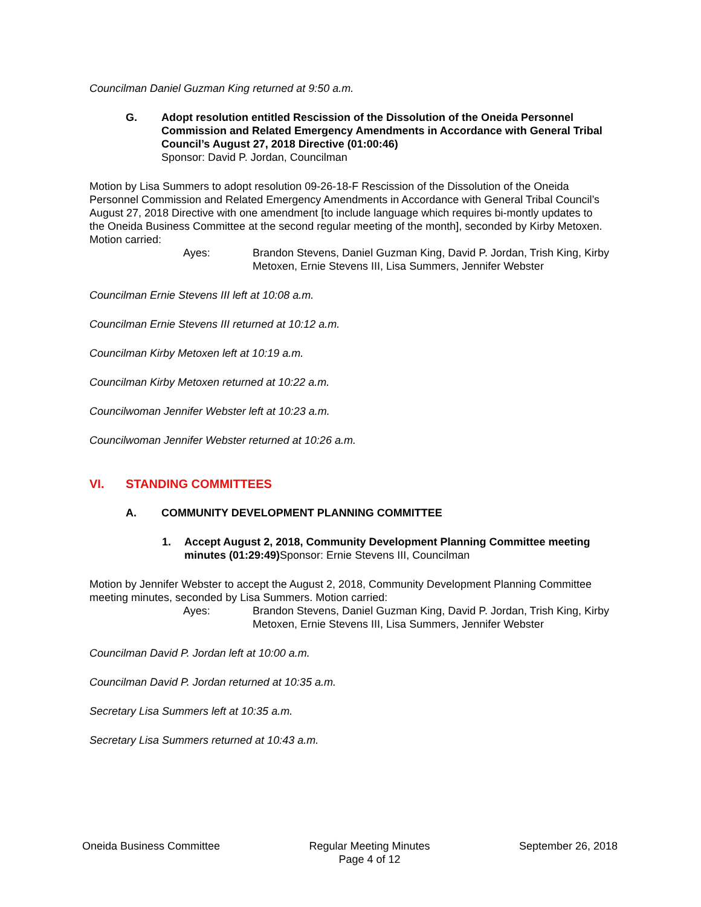Councilman Daniel Guzman King returned at 9:50 a.m.
G. Adopt resolution entitled Rescission of the Dissolution of the Oneida Personnel Commission and Related Emergency Amendments in Accordance with General Tribal Council’s August 27, 2018 Directive (01:00:46)
Sponsor: David P. Jordan, Councilman
Motion by Lisa Summers to adopt resolution 09-26-18-F Rescission of the Dissolution of the Oneida Personnel Commission and Related Emergency Amendments in Accordance with General Tribal Council’s August 27, 2018 Directive with one amendment [to include language which requires bi-montly updates to the Oneida Business Committee at the second regular meeting of the month], seconded by Kirby Metoxen. Motion carried:
Ayes: Brandon Stevens, Daniel Guzman King, David P. Jordan, Trish King, Kirby Metoxen, Ernie Stevens III, Lisa Summers, Jennifer Webster
Councilman Ernie Stevens III left at 10:08 a.m.
Councilman Ernie Stevens III returned at 10:12 a.m.
Councilman Kirby Metoxen left at 10:19 a.m.
Councilman Kirby Metoxen returned at 10:22 a.m.
Councilwoman Jennifer Webster left at 10:23 a.m.
Councilwoman Jennifer Webster returned at 10:26 a.m.
VI. STANDING COMMITTEES
A. COMMUNITY DEVELOPMENT PLANNING COMMITTEE
1. Accept August 2, 2018, Community Development Planning Committee meeting minutes (01:29:49) Sponsor: Ernie Stevens III, Councilman
Motion by Jennifer Webster to accept the August 2, 2018, Community Development Planning Committee meeting minutes, seconded by Lisa Summers. Motion carried:
Ayes: Brandon Stevens, Daniel Guzman King, David P. Jordan, Trish King, Kirby Metoxen, Ernie Stevens III, Lisa Summers, Jennifer Webster
Councilman David P. Jordan left at 10:00 a.m.
Councilman David P. Jordan returned at 10:35 a.m.
Secretary Lisa Summers left at 10:35 a.m.
Secretary Lisa Summers returned at 10:43 a.m.
Oneida Business Committee Regular Meeting Minutes
Page 4 of 12
September 26, 2018